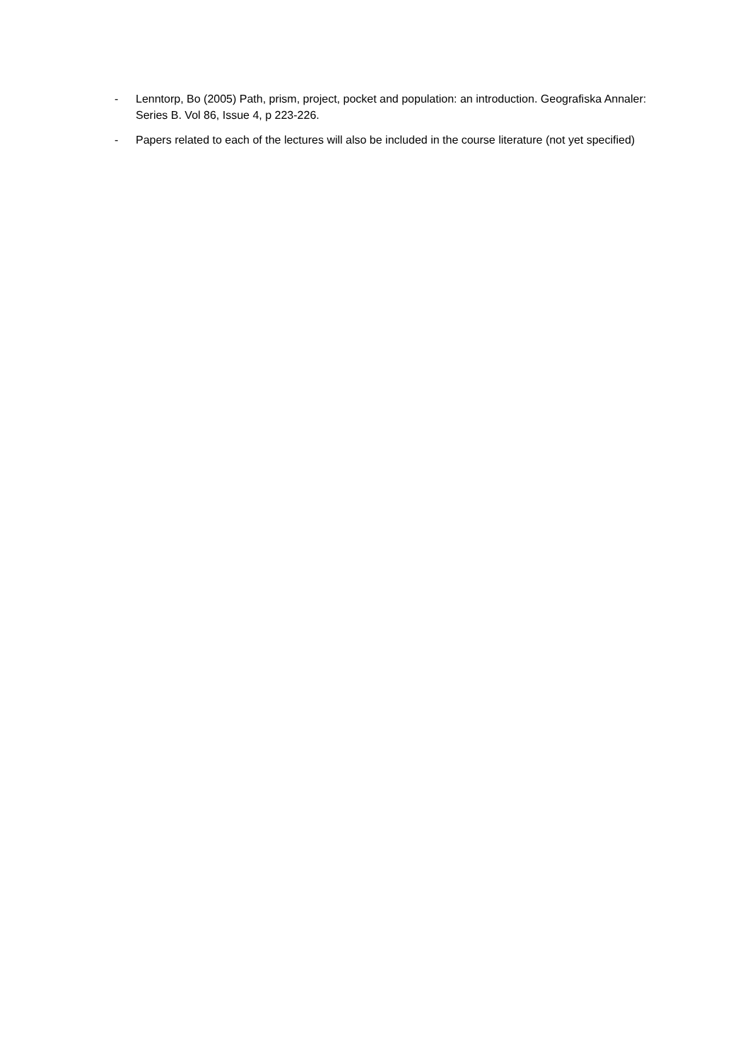- Lenntorp, Bo (2005) Path, prism, project, pocket and population: an introduction. Geografiska Annaler: Series B. Vol 86, Issue 4, p 223-226.
- Papers related to each of the lectures will also be included in the course literature (not yet specified)